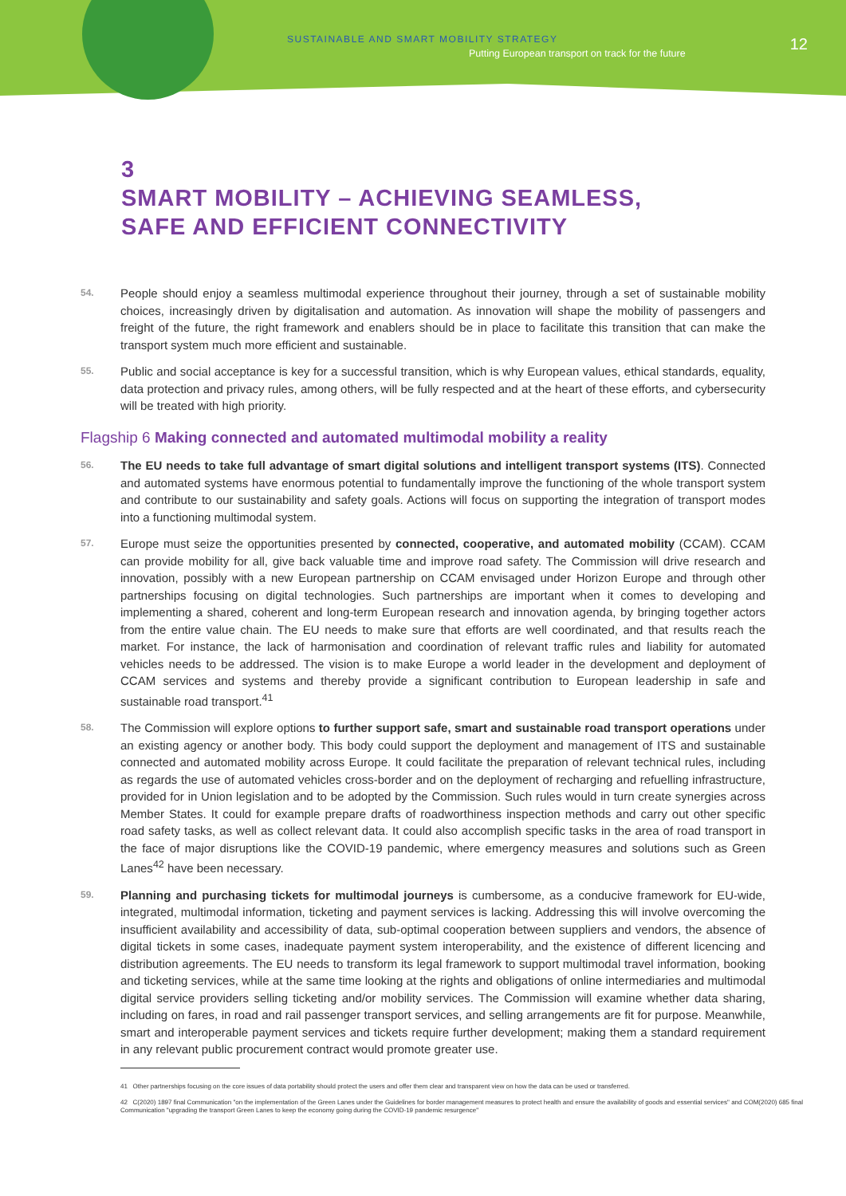SUSTAINABLE AND SMART MOBILITY STRATEGY
Putting European transport on track for the future
12
3
SMART MOBILITY – ACHIEVING SEAMLESS,
SAFE AND EFFICIENT CONNECTIVITY
54.
People should enjoy a seamless multimodal experience throughout their journey, through a set of sustainable mobility choices, increasingly driven by digitalisation and automation. As innovation will shape the mobility of passengers and freight of the future, the right framework and enablers should be in place to facilitate this transition that can make the transport system much more efficient and sustainable.
55.
Public and social acceptance is key for a successful transition, which is why European values, ethical standards, equality, data protection and privacy rules, among others, will be fully respected and at the heart of these efforts, and cybersecurity will be treated with high priority.
Flagship 6 Making connected and automated multimodal mobility a reality
56.
The EU needs to take full advantage of smart digital solutions and intelligent transport systems (ITS). Connected and automated systems have enormous potential to fundamentally improve the functioning of the whole transport system and contribute to our sustainability and safety goals. Actions will focus on supporting the integration of transport modes into a functioning multimodal system.
57.
Europe must seize the opportunities presented by connected, cooperative, and automated mobility (CCAM). CCAM can provide mobility for all, give back valuable time and improve road safety. The Commission will drive research and innovation, possibly with a new European partnership on CCAM envisaged under Horizon Europe and through other partnerships focusing on digital technologies. Such partnerships are important when it comes to developing and implementing a shared, coherent and long-term European research and innovation agenda, by bringing together actors from the entire value chain. The EU needs to make sure that efforts are well coordinated, and that results reach the market. For instance, the lack of harmonisation and coordination of relevant traffic rules and liability for automated vehicles needs to be addressed. The vision is to make Europe a world leader in the development and deployment of CCAM services and systems and thereby provide a significant contribution to European leadership in safe and sustainable road transport.<sup>41</sup>
58.
The Commission will explore options to further support safe, smart and sustainable road transport operations under an existing agency or another body. This body could support the deployment and management of ITS and sustainable connected and automated mobility across Europe. It could facilitate the preparation of relevant technical rules, including as regards the use of automated vehicles cross-border and on the deployment of recharging and refuelling infrastructure, provided for in Union legislation and to be adopted by the Commission. Such rules would in turn create synergies across Member States. It could for example prepare drafts of roadworthiness inspection methods and carry out other specific road safety tasks, as well as collect relevant data. It could also accomplish specific tasks in the area of road transport in the face of major disruptions like the COVID-19 pandemic, where emergency measures and solutions such as Green Lanes<sup>42</sup> have been necessary.
59.
Planning and purchasing tickets for multimodal journeys is cumbersome, as a conducive framework for EU-wide, integrated, multimodal information, ticketing and payment services is lacking. Addressing this will involve overcoming the insufficient availability and accessibility of data, sub-optimal cooperation between suppliers and vendors, the absence of digital tickets in some cases, inadequate payment system interoperability, and the existence of different licencing and distribution agreements. The EU needs to transform its legal framework to support multimodal travel information, booking and ticketing services, while at the same time looking at the rights and obligations of online intermediaries and multimodal digital service providers selling ticketing and/or mobility services. The Commission will examine whether data sharing, including on fares, in road and rail passenger transport services, and selling arrangements are fit for purpose. Meanwhile, smart and interoperable payment services and tickets require further development; making them a standard requirement in any relevant public procurement contract would promote greater use.
41 Other partnerships focusing on the core issues of data portability should protect the users and offer them clear and transparent view on how the data can be used or transferred.
42 C(2020) 1897 final Communication "on the implementation of the Green Lanes under the Guidelines for border management measures to protect health and ensure the availability of goods and essential services" and COM(2020) 685 final Communication "upgrading the transport Green Lanes to keep the economy going during the COVID-19 pandemic resurgence"